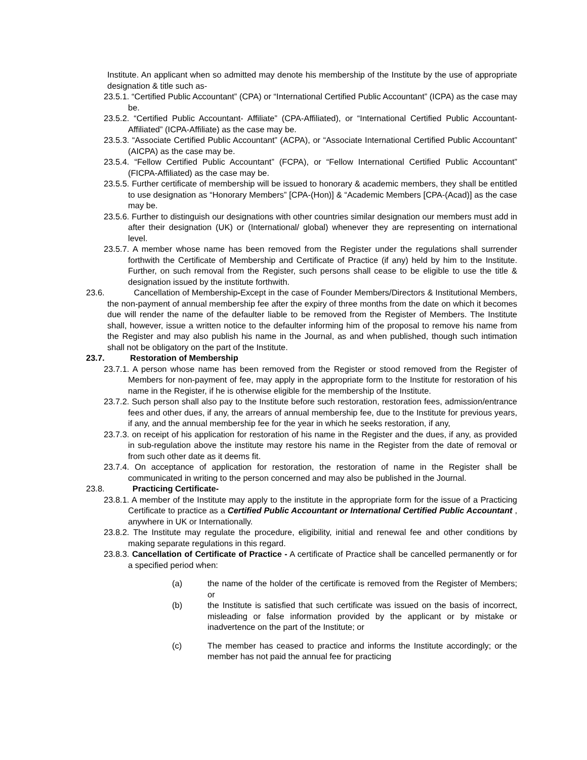Institute. An applicant when so admitted may denote his membership of the Institute by the use of appropriate designation & title such as-
23.5.1. “Certified Public Accountant” (CPA) or “International Certified Public Accountant” (ICPA) as the case may be.
23.5.2. “Certified Public Accountant- Affiliate” (CPA-Affiliated), or “International Certified Public Accountant- Affiliated” (ICPA-Affiliate) as the case may be.
23.5.3. “Associate Certified Public Accountant” (ACPA), or “Associate International Certified Public Accountant” (AICPA) as the case may be.
23.5.4. “Fellow Certified Public Accountant” (FCPA), or “Fellow International Certified Public Accountant” (FICPA-Affiliated) as the case may be.
23.5.5. Further certificate of membership will be issued to honorary & academic members, they shall be entitled to use designation as “Honorary Members” [CPA-(Hon)] & “Academic Members [CPA-(Acad)] as the case may be.
23.5.6. Further to distinguish our designations with other countries similar designation our members must add in after their designation (UK) or (International/ global) whenever they are representing on international level.
23.5.7. A member whose name has been removed from the Register under the regulations shall surrender forthwith the Certificate of Membership and Certificate of Practice (if any) held by him to the Institute. Further, on such removal from the Register, such persons shall cease to be eligible to use the title & designation issued by the institute forthwith.
23.6. Cancellation of Membership-Except in the case of Founder Members/Directors & Institutional Members, the non-payment of annual membership fee after the expiry of three months from the date on which it becomes due will render the name of the defaulter liable to be removed from the Register of Members. The Institute shall, however, issue a written notice to the defaulter informing him of the proposal to remove his name from the Register and may also publish his name in the Journal, as and when published, though such intimation shall not be obligatory on the part of the Institute.
23.7. Restoration of Membership
23.7.1. A person whose name has been removed from the Register or stood removed from the Register of Members for non-payment of fee, may apply in the appropriate form to the Institute for restoration of his name in the Register, if he is otherwise eligible for the membership of the Institute.
23.7.2. Such person shall also pay to the Institute before such restoration, restoration fees, admission/entrance fees and other dues, if any, the arrears of annual membership fee, due to the Institute for previous years, if any, and the annual membership fee for the year in which he seeks restoration, if any,
23.7.3. on receipt of his application for restoration of his name in the Register and the dues, if any, as provided in sub-regulation above the institute may restore his name in the Register from the date of removal or from such other date as it deems fit.
23.7.4. On acceptance of application for restoration, the restoration of name in the Register shall be communicated in writing to the person concerned and may also be published in the Journal.
23.8. Practicing Certificate-
23.8.1. A member of the Institute may apply to the institute in the appropriate form for the issue of a Practicing Certificate to practice as a Certified Public Accountant or International Certified Public Accountant , anywhere in UK or Internationally.
23.8.2. The Institute may regulate the procedure, eligibility, initial and renewal fee and other conditions by making separate regulations in this regard.
23.8.3. Cancellation of Certificate of Practice - A certificate of Practice shall be cancelled permanently or for a specified period when:
(a) the name of the holder of the certificate is removed from the Register of Members; or
(b) the Institute is satisfied that such certificate was issued on the basis of incorrect, misleading or false information provided by the applicant or by mistake or inadvertence on the part of the Institute; or
(c) The member has ceased to practice and informs the Institute accordingly; or the member has not paid the annual fee for practicing